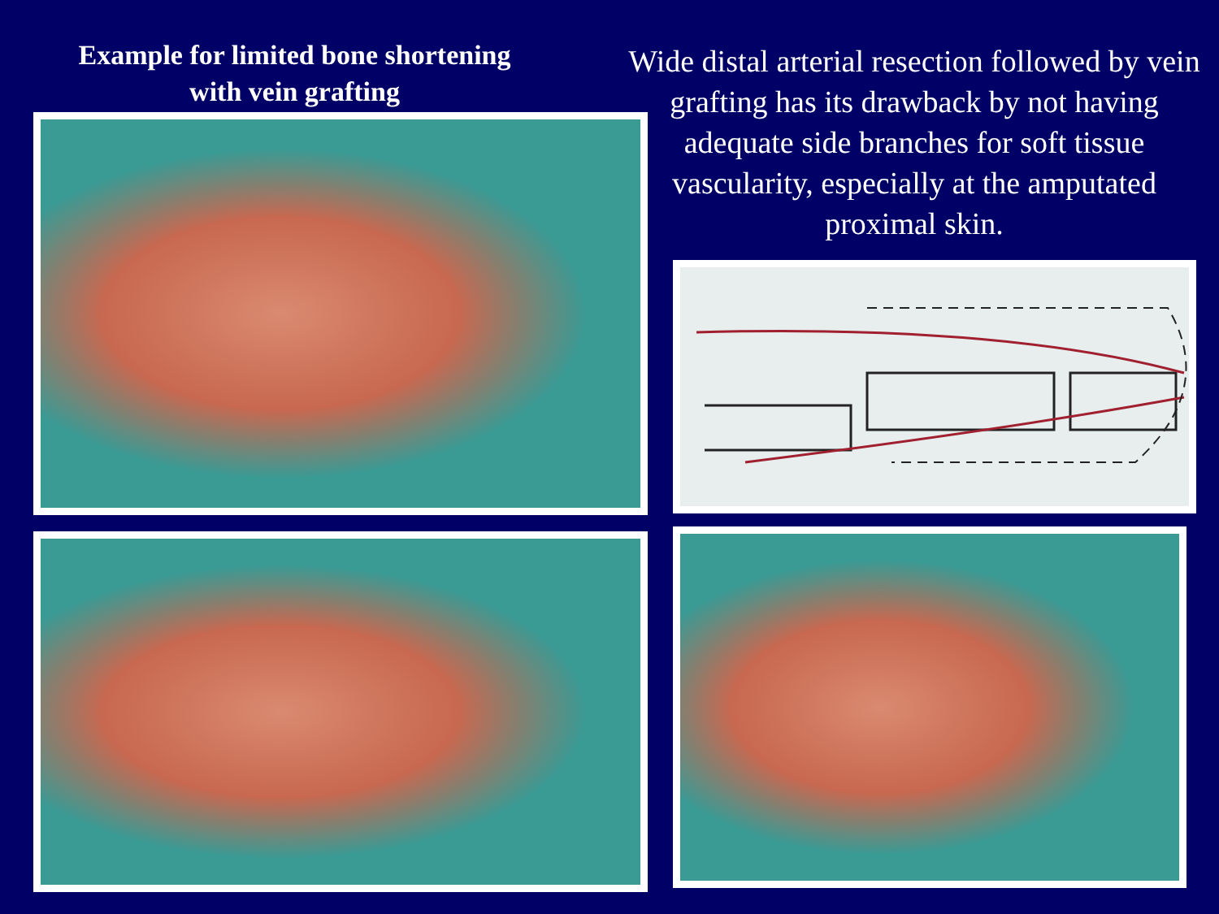Example for limited bone shortening
with vein grafting
Wide distal arterial resection followed by vein grafting has its drawback by not having adequate side branches for soft tissue vascularity, especially at the amputated proximal skin.